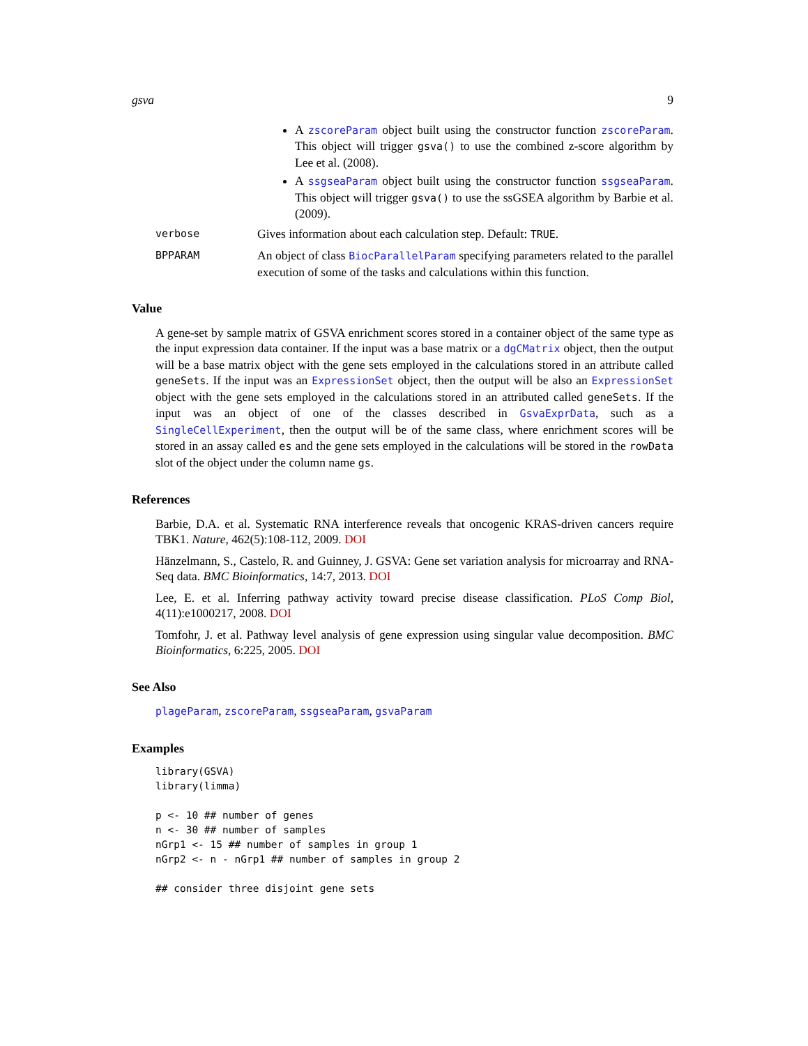gsva 9
A zscoreParam object built using the constructor function zscoreParam. This object will trigger gsva() to use the combined z-score algorithm by Lee et al. (2008).
A ssgseaParam object built using the constructor function ssgseaParam. This object will trigger gsva() to use the ssGSEA algorithm by Barbie et al. (2009).
verbose
Gives information about each calculation step. Default: TRUE.
BPPARAM
An object of class BiocParallelParam specifying parameters related to the parallel execution of some of the tasks and calculations within this function.
Value
A gene-set by sample matrix of GSVA enrichment scores stored in a container object of the same type as the input expression data container. If the input was a base matrix or a dgCMatrix object, then the output will be a base matrix object with the gene sets employed in the calculations stored in an attribute called geneSets. If the input was an ExpressionSet object, then the output will be also an ExpressionSet object with the gene sets employed in the calculations stored in an attributed called geneSets. If the input was an object of one of the classes described in GsvaExprData, such as a SingleCellExperiment, then the output will be of the same class, where enrichment scores will be stored in an assay called es and the gene sets employed in the calculations will be stored in the rowData slot of the object under the column name gs.
References
Barbie, D.A. et al. Systematic RNA interference reveals that oncogenic KRAS-driven cancers require TBK1. Nature, 462(5):108-112, 2009. DOI
Hänzelmann, S., Castelo, R. and Guinney, J. GSVA: Gene set variation analysis for microarray and RNA-Seq data. BMC Bioinformatics, 14:7, 2013. DOI
Lee, E. et al. Inferring pathway activity toward precise disease classification. PLoS Comp Biol, 4(11):e1000217, 2008. DOI
Tomfohr, J. et al. Pathway level analysis of gene expression using singular value decomposition. BMC Bioinformatics, 6:225, 2005. DOI
See Also
plageParam, zscoreParam, ssgseaParam, gsvaParam
Examples
library(GSVA)
library(limma)

p <- 10 ## number of genes
n <- 30 ## number of samples
nGrp1 <- 15 ## number of samples in group 1
nGrp2 <- n - nGrp1 ## number of samples in group 2

## consider three disjoint gene sets